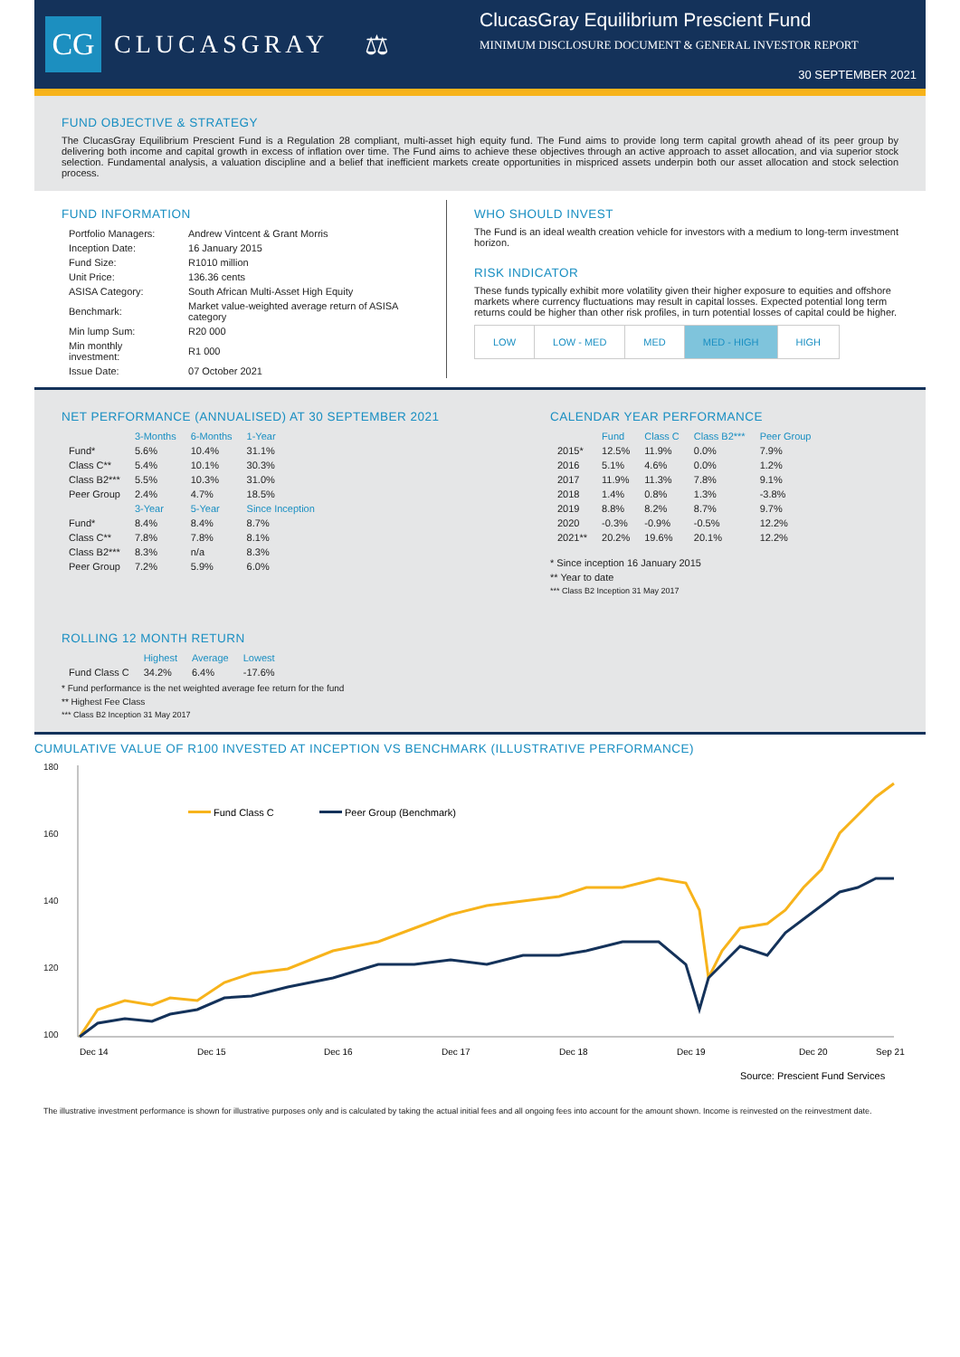CG
CLUCASGRAY ⚖
ClucasGray Equilibrium Prescient Fund
MINIMUM DISCLOSURE DOCUMENT & GENERAL INVESTOR REPORT
30 SEPTEMBER 2021
FUND OBJECTIVE & STRATEGY
The ClucasGray Equilibrium Prescient Fund is a Regulation 28 compliant, multi-asset high equity fund. The Fund aims to provide long term capital growth ahead of its peer group by delivering both income and capital growth in excess of inflation over time. The Fund aims to achieve these objectives through an active approach to asset allocation, and via superior stock selection. Fundamental analysis, a valuation discipline and a belief that inefficient markets create opportunities in mispriced assets underpin both our asset allocation and stock selection process.
FUND INFORMATION
| Portfolio Managers: | Andrew Vintcent & Grant Morris |
| Inception Date: | 16 January 2015 |
| Fund Size: | R1010 million |
| Unit Price: | 136.36 cents |
| ASISA Category: | South African Multi-Asset High Equity |
| Benchmark: | Market value-weighted average return of ASISA category |
| Min lump Sum: | R20 000 |
| Min monthly investment: | R1 000 |
| Issue Date: | 07 October 2021 |
WHO SHOULD INVEST
The Fund is an ideal wealth creation vehicle for investors with a medium to long-term investment horizon.
RISK INDICATOR
These funds typically exhibit more volatility given their higher exposure to equities and offshore markets where currency fluctuations may result in capital losses. Expected potential long term returns could be higher than other risk profiles, in turn potential losses of capital could be higher.
| LOW | LOW - MED | MED | MED - HIGH | HIGH |
NET PERFORMANCE (ANNUALISED) AT 30 SEPTEMBER 2021
| | 3-Months | 6-Months | 1-Year |
| --- | --- | --- | --- |
| Fund* | 5.6% | 10.4% | 31.1% |
| Class C** | 5.4% | 10.1% | 30.3% |
| Class B2*** | 5.5% | 10.3% | 31.0% |
| Peer Group | 2.4% | 4.7% | 18.5% |
| | 3-Year | 5-Year | Since Inception |
| Fund* | 8.4% | 8.4% | 8.7% |
| Class C** | 7.8% | 7.8% | 8.1% |
| Class B2*** | 8.3% | n/a | 8.3% |
| Peer Group | 7.2% | 5.9% | 6.0% |
CALENDAR YEAR PERFORMANCE
| | Fund | Class C | Class B2*** | Peer Group |
| --- | --- | --- | --- | --- |
| 2015* | 12.5% | 11.9% | 0.0% | 7.9% |
| 2016 | 5.1% | 4.6% | 0.0% | 1.2% |
| 2017 | 11.9% | 11.3% | 7.8% | 9.1% |
| 2018 | 1.4% | 0.8% | 1.3% | -3.8% |
| 2019 | 8.8% | 8.2% | 8.7% | 9.7% |
| 2020 | -0.3% | -0.9% | -0.5% | 12.2% |
| 2021** | 20.2% | 19.6% | 20.1% | 12.2% |
* Since inception 16 January 2015
** Year to date
*** Class B2 Inception 31 May 2017
ROLLING 12 MONTH RETURN
| | Highest | Average | Lowest |
| --- | --- | --- | --- |
| Fund Class C | 34.2% | 6.4% | -17.6% |
* Fund performance is the net weighted average fee return for the fund
** Highest Fee Class
*** Class B2 Inception 31 May 2017
CUMULATIVE VALUE OF R100 INVESTED AT INCEPTION VS BENCHMARK (ILLUSTRATIVE PERFORMANCE)
180
160
140
120
100
Fund Class C
Peer Group (Benchmark)
Dec 14
Dec 15
Dec 16
Dec 17
Dec 18
Dec 19
Dec 20
Sep 21
Source: Prescient Fund Services
The illustrative investment performance is shown for illustrative purposes only and is calculated by taking the actual initial fees and all ongoing fees into account for the amount shown. Income is reinvested on the reinvestment date.